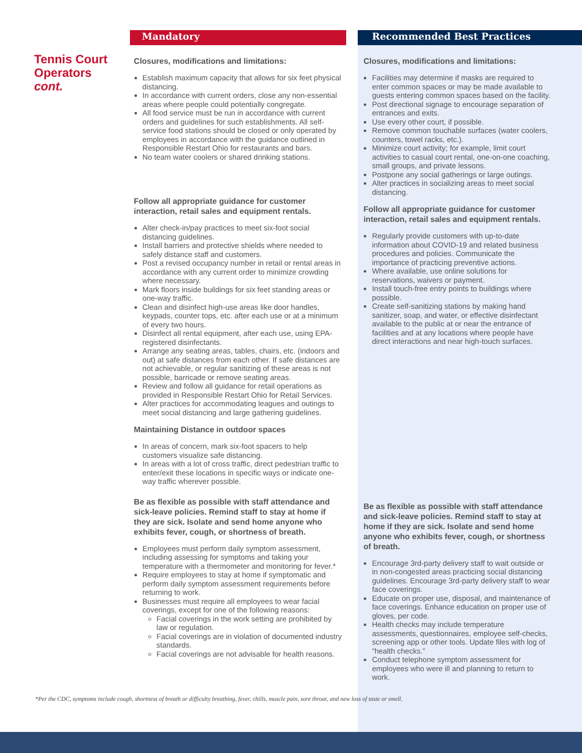Tennis Court Operators
cont.
Mandatory
Closures, modifications and limitations:
Establish maximum capacity that allows for six feet physical distancing.
In accordance with current orders, close any non-essential areas where people could potentially congregate.
All food service must be run in accordance with current orders and guidelines for such establishments. All self-service food stations should be closed or only operated by employees in accordance with the guidance outlined in Responsible Restart Ohio for restaurants and bars.
No team water coolers or shared drinking stations.
Follow all appropriate guidance for customer interaction, retail sales and equipment rentals.
Alter check-in/pay practices to meet six-foot social distancing guidelines.
Install barriers and protective shields where needed to safely distance staff and customers.
Post a revised occupancy number in retail or rental areas in accordance with any current order to minimize crowding where necessary.
Mark floors inside buildings for six feet standing areas or one-way traffic.
Clean and disinfect high-use areas like door handles, keypads, counter tops, etc. after each use or at a minimum of every two hours.
Disinfect all rental equipment, after each use, using EPA-registered disinfectants.
Arrange any seating areas, tables, chairs, etc. (indoors and out) at safe distances from each other. If safe distances are not achievable, or regular sanitizing of these areas is not possible, barricade or remove seating areas.
Review and follow all guidance for retail operations as provided in Responsible Restart Ohio for Retail Services.
Alter practices for accommodating leagues and outings to meet social distancing and large gathering guidelines.
Maintaining Distance in outdoor spaces
In areas of concern, mark six-foot spacers to help customers visualize safe distancing.
In areas with a lot of cross traffic, direct pedestrian traffic to enter/exit these locations in specific ways or indicate one-way traffic wherever possible.
Be as flexible as possible with staff attendance and sick-leave policies. Remind staff to stay at home if they are sick. Isolate and send home anyone who exhibits fever, cough, or shortness of breath.
Employees must perform daily symptom assessment, including assessing for symptoms and taking your temperature with a thermometer and monitoring for fever.*
Require employees to stay at home if symptomatic and perform daily symptom assessment requirements before returning to work.
Businesses must require all employees to wear facial coverings, except for one of the following reasons:
Facial coverings in the work setting are prohibited by law or regulation.
Facial coverings are in violation of documented industry standards.
Facial coverings are not advisable for health reasons.
Recommended Best Practices
Closures, modifications and limitations:
Facilities may determine if masks are required to enter common spaces or may be made available to guests entering common spaces based on the facility.
Post directional signage to encourage separation of entrances and exits.
Use every other court, if possible.
Remove common touchable surfaces (water coolers, counters, towel racks, etc.).
Minimize court activity; for example, limit court activities to casual court rental, one-on-one coaching, small groups, and private lessons.
Postpone any social gatherings or large outings.
Alter practices in socializing areas to meet social distancing.
Follow all appropriate guidance for customer interaction, retail sales and equipment rentals.
Regularly provide customers with up-to-date information about COVID-19 and related business procedures and policies. Communicate the importance of practicing preventive actions.
Where available, use online solutions for reservations, waivers or payment.
Install touch-free entry points to buildings where possible.
Create self-sanitizing stations by making hand sanitizer, soap, and water, or effective disinfectant available to the public at or near the entrance of facilities and at any locations where people have direct interactions and near high-touch surfaces.
Be as flexible as possible with staff attendance and sick-leave policies. Remind staff to stay at home if they are sick. Isolate and send home anyone who exhibits fever, cough, or shortness of breath.
Encourage 3rd-party delivery staff to wait outside or in non-congested areas practicing social distancing guidelines. Encourage 3rd-party delivery staff to wear face coverings.
Educate on proper use, disposal, and maintenance of face coverings. Enhance education on proper use of gloves, per code.
Health checks may include temperature assessments, questionnaires, employee self-checks, screening app or other tools. Update files with log of “health checks.”
Conduct telephone symptom assessment for employees who were ill and planning to return to work.
*Per the CDC, symptoms include cough, shortness of breath or difficulty breathing, fever, chills, muscle pain, sore throat, and new loss of taste or smell.